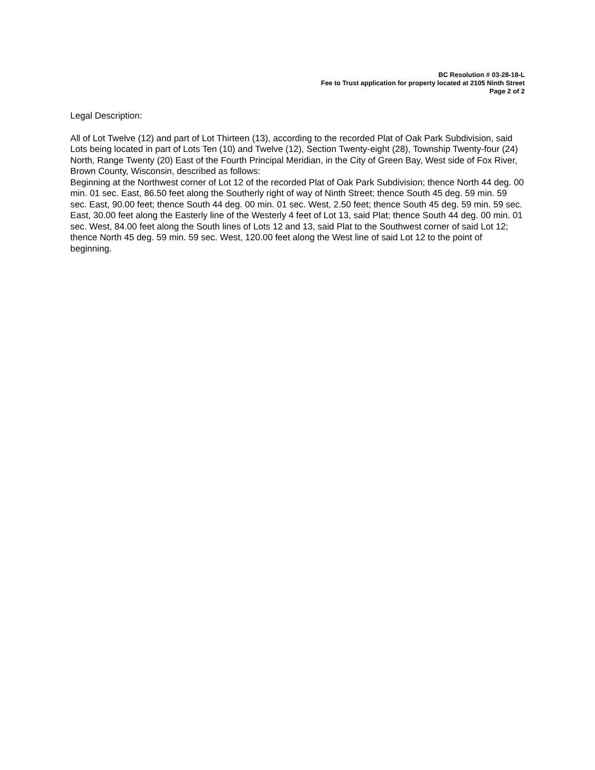BC Resolution # 03-28-18-L
Fee to Trust application for property located at 2105 Ninth Street
Page 2 of 2
Legal Description:
All of Lot Twelve (12) and part of Lot Thirteen (13), according to the recorded Plat of Oak Park Subdivision, said Lots being located in part of Lots Ten (10) and Twelve (12), Section Twenty-eight (28), Township Twenty-four (24) North, Range Twenty (20) East of the Fourth Principal Meridian, in the City of Green Bay, West side of Fox River, Brown County, Wisconsin, described as follows:
Beginning at the Northwest corner of Lot 12 of the recorded Plat of Oak Park Subdivision; thence North 44 deg. 00 min. 01 sec. East, 86.50 feet along the Southerly right of way of Ninth Street; thence South 45 deg. 59 min. 59 sec. East, 90.00 feet; thence South 44 deg. 00 min. 01 sec. West, 2.50 feet; thence South 45 deg. 59 min. 59 sec. East, 30.00 feet along the Easterly line of the Westerly 4 feet of Lot 13, said Plat; thence South 44 deg. 00 min. 01 sec. West, 84.00 feet along the South lines of Lots 12 and 13, said Plat to the Southwest corner of said Lot 12; thence North 45 deg. 59 min. 59 sec. West, 120.00 feet along the West line of said Lot 12 to the point of beginning.